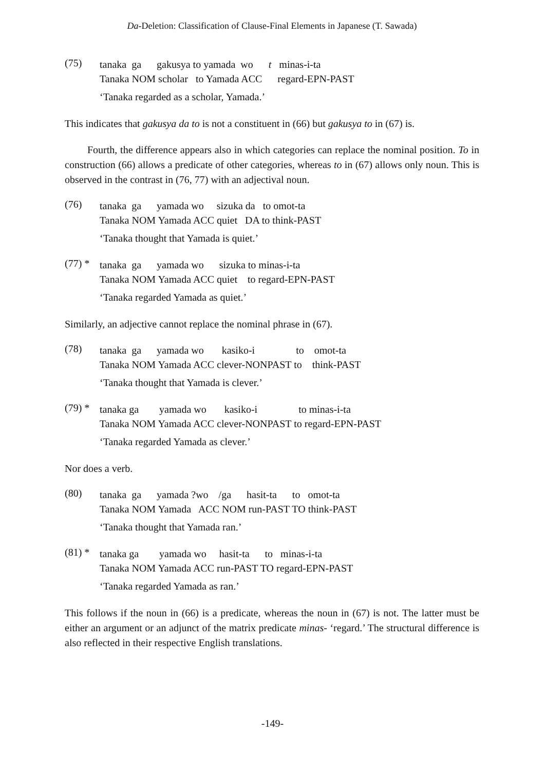Da-Deletion: Classification of Clause-Final Elements in Japanese (T. Sawada)
(75)
tanaka ga gakusya to yamada wo t minas-i-ta
Tanaka NOM scholar to Yamada ACC regard-EPN-PAST
‘Tanaka regarded as a scholar, Yamada.’
This indicates that gakusya da to is not a constituent in (66) but gakusya to in (67) is.
Fourth, the difference appears also in which categories can replace the nominal position. To in construction (66) allows a predicate of other categories, whereas to in (67) allows only noun. This is observed in the contrast in (76, 77) with an adjectival noun.
(76)
tanaka ga yamada wo sizuka da to omot-ta
Tanaka NOM Yamada ACC quiet DA to think-PAST
‘Tanaka thought that Yamada is quiet.’
(77) *
tanaka ga yamada wo sizuka to minas-i-ta
Tanaka NOM Yamada ACC quiet to regard-EPN-PAST
‘Tanaka regarded Yamada as quiet.’
Similarly, an adjective cannot replace the nominal phrase in (67).
(78)
tanaka ga yamada wo kasiko-i to omot-ta
Tanaka NOM Yamada ACC clever-NONPAST to think-PAST
‘Tanaka thought that Yamada is clever.’
(79) *
tanaka ga yamada wo kasiko-i to minas-i-ta
Tanaka NOM Yamada ACC clever-NONPAST to regard-EPN-PAST
‘Tanaka regarded Yamada as clever.’
Nor does a verb.
(80)
tanaka ga yamada ?wo /ga hasit-ta to omot-ta
Tanaka NOM Yamada ACC NOM run-PAST TO think-PAST
‘Tanaka thought that Yamada ran.’
(81) *
tanaka ga yamada wo hasit-ta to minas-i-ta
Tanaka NOM Yamada ACC run-PAST TO regard-EPN-PAST
‘Tanaka regarded Yamada as ran.’
This follows if the noun in (66) is a predicate, whereas the noun in (67) is not. The latter must be either an argument or an adjunct of the matrix predicate minas- ‘regard.’ The structural difference is also reflected in their respective English translations.
-149-